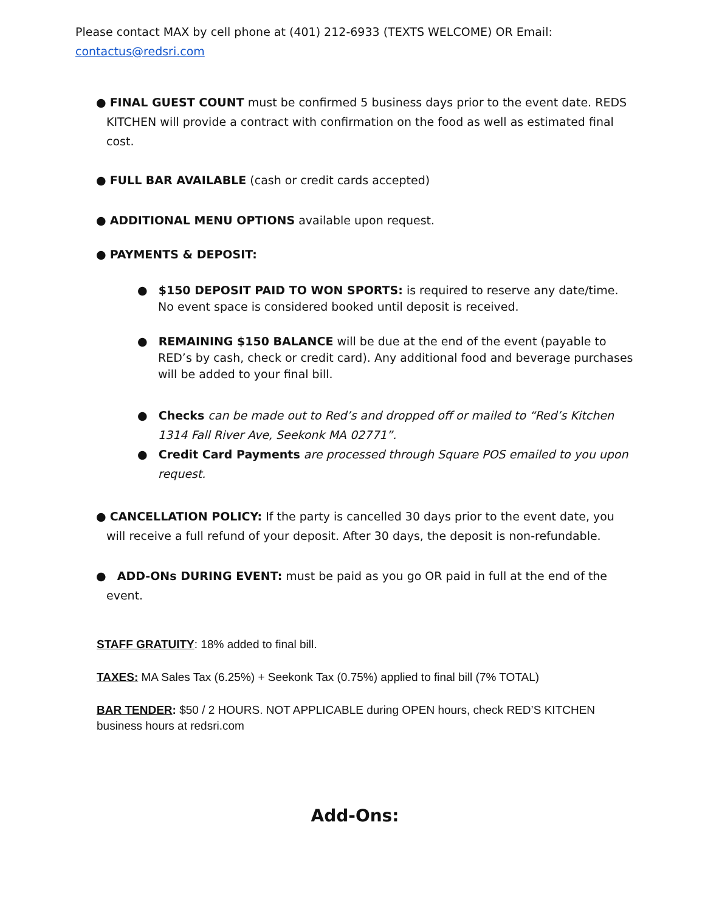Please contact MAX by cell phone at (401) 212-6933 (TEXTS WELCOME) OR Email: contactus@redsri.com
● FINAL GUEST COUNT must be confirmed 5 business days prior to the event date. REDS KITCHEN will provide a contract with confirmation on the food as well as estimated final cost.
● FULL BAR AVAILABLE (cash or credit cards accepted)
● ADDITIONAL MENU OPTIONS available upon request.
● PAYMENTS & DEPOSIT:
● $150 DEPOSIT PAID TO WON SPORTS: is required to reserve any date/time. No event space is considered booked until deposit is received.
● REMAINING $150 BALANCE will be due at the end of the event (payable to RED’s by cash, check or credit card). Any additional food and beverage purchases will be added to your final bill.
● Checks can be made out to Red’s and dropped off or mailed to “Red’s Kitchen 1314 Fall River Ave, Seekonk MA 02771”.
● Credit Card Payments are processed through Square POS emailed to you upon request.
● CANCELLATION POLICY: If the party is cancelled 30 days prior to the event date, you will receive a full refund of your deposit. After 30 days, the deposit is non-refundable.
● ADD-ONs DURING EVENT: must be paid as you go OR paid in full at the end of the event.
STAFF GRATUITY: 18% added to final bill.
TAXES: MA Sales Tax (6.25%) + Seekonk Tax (0.75%) applied to final bill (7% TOTAL)
BAR TENDER: $50 / 2 HOURS. NOT APPLICABLE during OPEN hours, check RED’S KITCHEN business hours at redsri.com
Add-Ons: